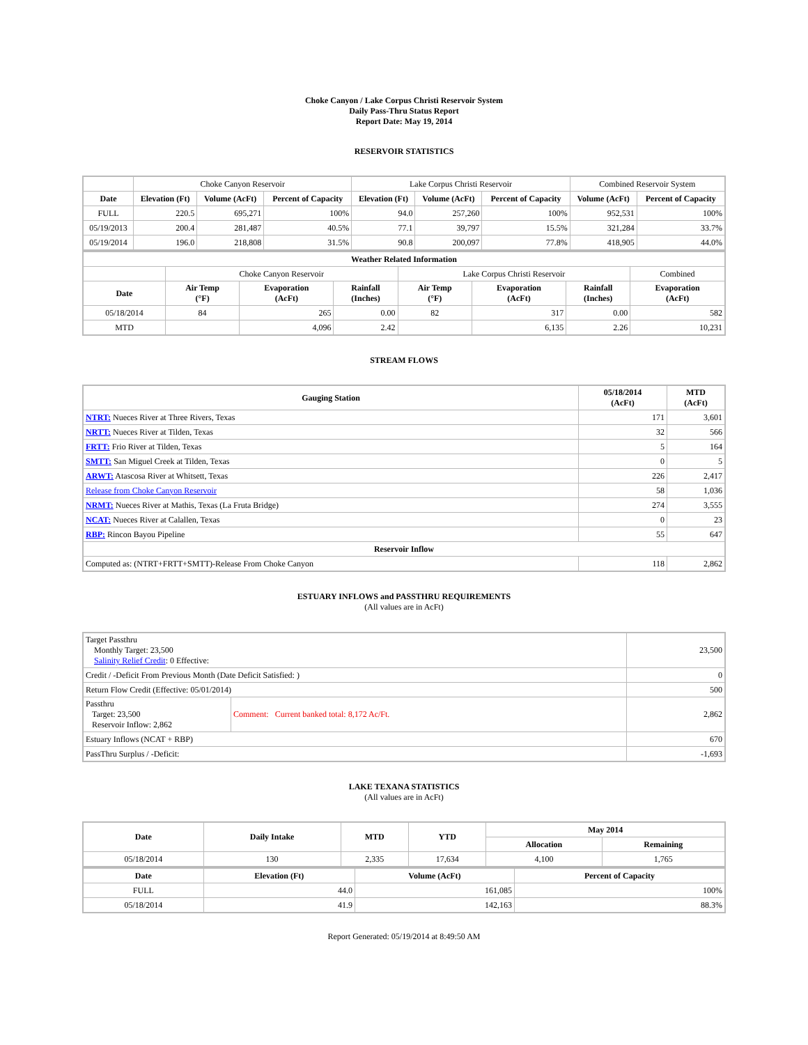Choke Canyon / Lake Corpus Christi Reservoir System
Daily Pass-Thru Status Report
Report Date: May 19, 2014
RESERVOIR STATISTICS
| | Choke Canyon Reservoir | | | Lake Corpus Christi Reservoir | | | Combined Reservoir System | |
| Date | Elevation (Ft) | Volume (AcFt) | Percent of Capacity | Elevation (Ft) | Volume (AcFt) | Percent of Capacity | Volume (AcFt) | Percent of Capacity |
| FULL | 220.5 | 695,271 | 100% | 94.0 | 257,260 | 100% | 952,531 | 100% |
| 05/19/2013 | 200.4 | 281,487 | 40.5% | 77.1 | 39,797 | 15.5% | 321,284 | 33.7% |
| 05/19/2014 | 196.0 | 218,808 | 31.5% | 90.8 | 200,097 | 77.8% | 418,905 | 44.0% |
| Weather Related Information | | | | | | | |
| --- | --- | --- | --- | --- | --- | --- | --- |
| | Choke Canyon Reservoir | | | Lake Corpus Christi Reservoir | | | Combined |
| Date | Air Temp (°F) | Evaporation (AcFt) | Rainfall (Inches) | Air Temp (°F) | Evaporation (AcFt) | Rainfall (Inches) | Evaporation (AcFt) |
| 05/18/2014 | 84 | 265 | 0.00 | 82 | 317 | 0.00 | 582 |
| MTD | | 4,096 | 2.42 | | 6,135 | 2.26 | 10,231 |
STREAM FLOWS
| Gauging Station | 05/18/2014 (AcFt) | MTD (AcFt) |
| --- | --- | --- |
| NTRT: Nueces River at Three Rivers, Texas | 171 | 3,601 |
| NRTT: Nueces River at Tilden, Texas | 32 | 566 |
| FRTT: Frio River at Tilden, Texas | 5 | 164 |
| SMTT: San Miguel Creek at Tilden, Texas | 0 | 5 |
| ARWT: Atascosa River at Whitsett, Texas | 226 | 2,417 |
| Release from Choke Canyon Reservoir | 58 | 1,036 |
| NRMT: Nueces River at Mathis, Texas (La Fruta Bridge) | 274 | 3,555 |
| NCAT: Nueces River at Calallen, Texas | 0 | 23 |
| RBP: Rincon Bayou Pipeline | 55 | 647 |
| Reservoir Inflow | | |
| Computed as: (NTRT+FRTT+SMTT)-Release From Choke Canyon | 118 | 2,862 |
ESTUARY INFLOWS and PASSTHRU REQUIREMENTS
(All values are in AcFt)
| Target Passthru Monthly Target: 23,500 Salinity Relief Credit : 0 Effective: | | 23,500 |
| Credit / -Deficit From Previous Month (Date Deficit Satisfied: ) | | 0 |
| Return Flow Credit (Effective: 05/01/2014) | | 500 |
| Passthru Target: 23,500 Reservoir Inflow: 2,862 | Comment: Current banked total: 8,172 Ac/Ft. | 2,862 |
| Estuary Inflows (NCAT + RBP) | | 670 |
| PassThru Surplus / -Deficit: | | -1,693 |
LAKE TEXANA STATISTICS
(All values are in AcFt)
| Date | Daily Intake | MTD | YTD | May 2014 | |
| --- | --- | --- | --- | --- | --- |
| | | | | Allocation | Remaining |
| 05/18/2014 | 130 | 2,335 | 17,634 | 4,100 | 1,765 |
| Date | Elevation (Ft) | Volume (AcFt) | Percent of Capacity |
| --- | --- | --- | --- |
| FULL | 44.0 | 161,085 | 100% |
| 05/18/2014 | 41.9 | 142,163 | 88.3% |
Report Generated: 05/19/2014 at 8:49:50 AM